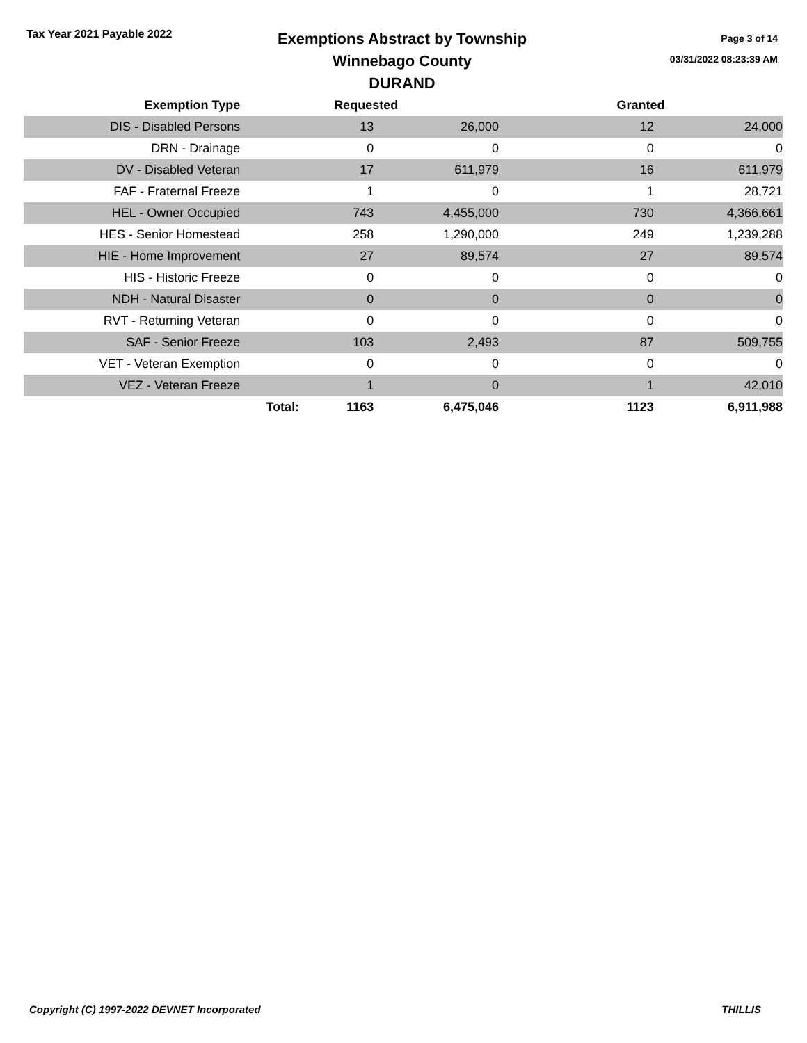Tax Year 2021 Payable 2022
Exemptions Abstract by Township
Winnebago County
DURAND
Page 3 of 14
03/31/2022 08:23:39 AM
| Exemption Type | | Requested | | Granted | |
| --- | --- | --- | --- | --- | --- |
| DIS - Disabled Persons | | 13 | 26,000 | 12 | 24,000 |
| DRN - Drainage | | 0 | 0 | 0 | 0 |
| DV - Disabled Veteran | | 17 | 611,979 | 16 | 611,979 |
| FAF - Fraternal Freeze | | 1 | 0 | 1 | 28,721 |
| HEL - Owner Occupied | | 743 | 4,455,000 | 730 | 4,366,661 |
| HES - Senior Homestead | | 258 | 1,290,000 | 249 | 1,239,288 |
| HIE - Home Improvement | | 27 | 89,574 | 27 | 89,574 |
| HIS - Historic Freeze | | 0 | 0 | 0 | 0 |
| NDH - Natural Disaster | | 0 | 0 | 0 | 0 |
| RVT - Returning Veteran | | 0 | 0 | 0 | 0 |
| SAF - Senior Freeze | | 103 | 2,493 | 87 | 509,755 |
| VET - Veteran Exemption | | 0 | 0 | 0 | 0 |
| VEZ - Veteran Freeze | | 1 | 0 | 1 | 42,010 |
| | Total: | 1163 | 6,475,046 | 1123 | 6,911,988 |
Copyright (C) 1997-2022 DEVNET Incorporated THILLIS